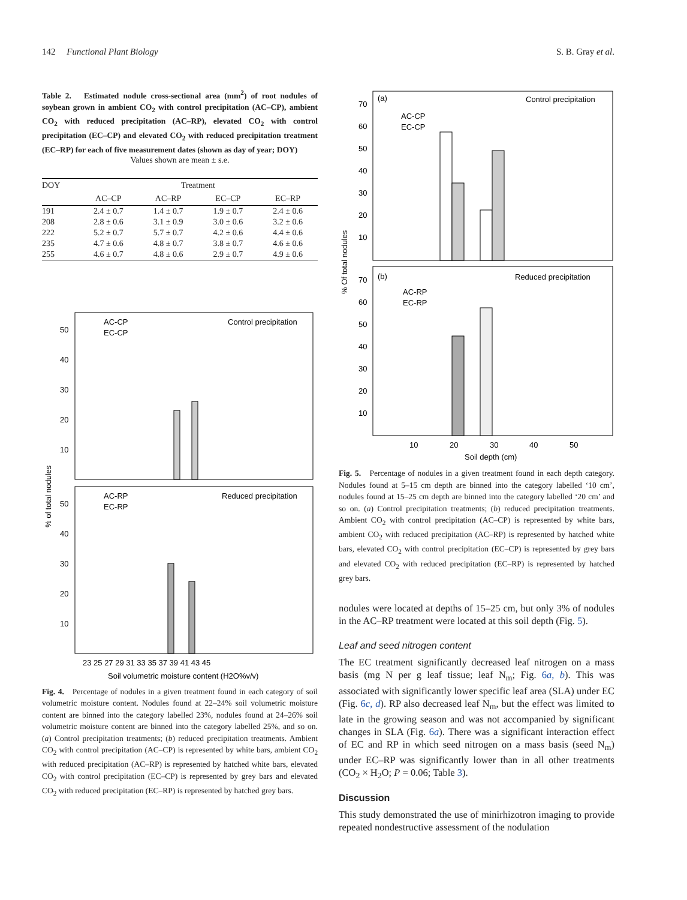142 Functional Plant Biology S. B. Gray et al.
Table 2. Estimated nodule cross-sectional area (mm<sup>2</sup>) of root nodules of soybean grown in ambient CO<sub>2</sub> with control precipitation (AC–CP), ambient CO<sub>2</sub> with reduced precipitation (AC–RP), elevated CO<sub>2</sub> with control precipitation (EC–CP) and elevated CO<sub>2</sub> with reduced precipitation treatment (EC–RP) for each of five measurement dates (shown as day of year; DOY)
Values shown are mean ± s.e.
| DOY | Treatment | | | |
| --- | --- | --- | --- | --- |
| | AC–CP | AC–RP | EC–CP | EC–RP |
| 191 | 2.4 ± 0.7 | 1.4 ± 0.7 | 1.9 ± 0.7 | 2.4 ± 0.6 |
| 208 | 2.8 ± 0.6 | 3.1 ± 0.9 | 3.0 ± 0.6 | 3.2 ± 0.6 |
| 222 | 5.2 ± 0.7 | 5.7 ± 0.7 | 4.2 ± 0.6 | 4.4 ± 0.6 |
| 235 | 4.7 ± 0.6 | 4.8 ± 0.7 | 3.8 ± 0.7 | 4.6 ± 0.6 |
| 255 | 4.6 ± 0.7 | 4.8 ± 0.6 | 2.9 ± 0.7 | 4.9 ± 0.6 |
Control precipitation
Reduced precipitation
AC-CP
EC-CP
AC-RP
EC-RP
50
40
30
20
10
50
40
30
20
10
% of total nodules
23 25 27 29 31 33 35 37 39 41 43 45
Soil volumetric moisture content (H2O%v/v)
Fig. 4. Percentage of nodules in a given treatment found in each category of soil volumetric moisture content. Nodules found at 22–24% soil volumetric moisture content are binned into the category labelled 23%, nodules found at 24–26% soil volumetric moisture content are binned into the category labelled 25%, and so on. (a) Control precipitation treatments; (b) reduced precipitation treatments. Ambient CO<sub>2</sub> with control precipitation (AC–CP) is represented by white bars, ambient CO<sub>2</sub> with reduced precipitation (AC–RP) is represented by hatched white bars, elevated CO<sub>2</sub> with control precipitation (EC–CP) is represented by grey bars and elevated CO<sub>2</sub> with reduced precipitation (EC–RP) is represented by hatched grey bars.
(a)
Control precipitation
AC-CP
EC-CP
(b)
Reduced precipitation
AC-RP
EC-RP
70
60
50
40
30
20
10
70
60
50
40
30
20
10
% Of total nodules
10
20
30
40
50
Soil depth (cm)
Fig. 5. Percentage of nodules in a given treatment found in each depth category. Nodules found at 5–15 cm depth are binned into the category labelled ‘10 cm’, nodules found at 15–25 cm depth are binned into the category labelled ‘20 cm’ and so on. (a) Control precipitation treatments; (b) reduced precipitation treatments. Ambient CO<sub>2</sub> with control precipitation (AC–CP) is represented by white bars, ambient CO<sub>2</sub> with reduced precipitation (AC–RP) is represented by hatched white bars, elevated CO<sub>2</sub> with control precipitation (EC–CP) is represented by grey bars and elevated CO<sub>2</sub> with reduced precipitation (EC–RP) is represented by hatched grey bars.
nodules were located at depths of 15–25 cm, but only 3% of nodules in the AC–RP treatment were located at this soil depth (Fig. 5).
Leaf and seed nitrogen content
The EC treatment significantly decreased leaf nitrogen on a mass basis (mg N per g leaf tissue; leaf N<sub>m</sub>; Fig. 6a, b). This was associated with significantly lower specific leaf area (SLA) under EC (Fig. 6c, d). RP also decreased leaf N<sub>m</sub>, but the effect was limited to late in the growing season and was not accompanied by significant changes in SLA (Fig. 6a). There was a significant interaction effect of EC and RP in which seed nitrogen on a mass basis (seed N<sub>m</sub>) under EC–RP was significantly lower than in all other treatments (CO<sub>2</sub> × H<sub>2</sub>O; P = 0.06; Table 3).
Discussion
This study demonstrated the use of minirhizotron imaging to provide repeated nondestructive assessment of the nodulation